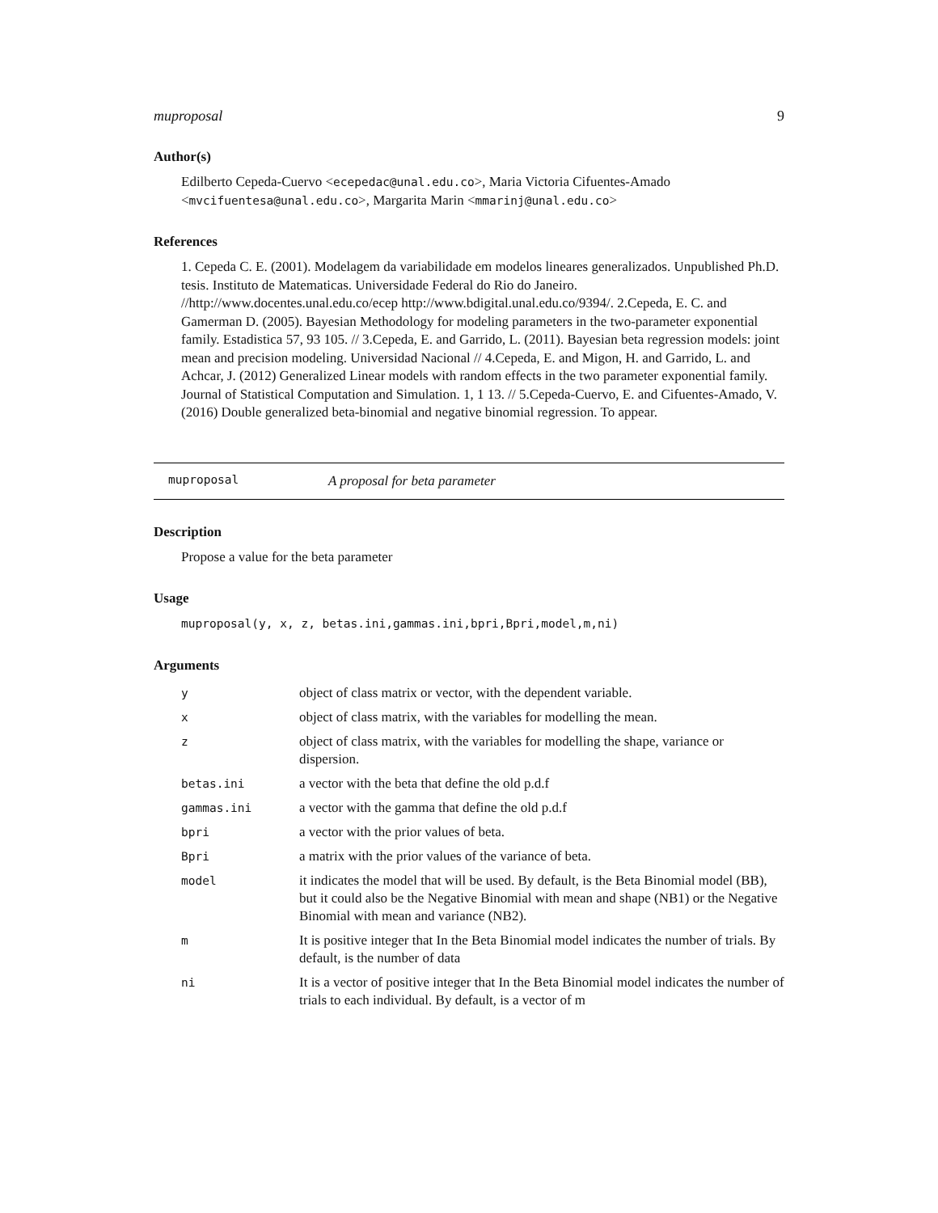muproposal 9
Author(s)
Edilberto Cepeda-Cuervo <ecepedac@unal.edu.co>, Maria Victoria Cifuentes-Amado <mvcifuentesa@unal.edu.co>, Margarita Marin <mmarinj@unal.edu.co>
References
1. Cepeda C. E. (2001). Modelagem da variabilidade em modelos lineares generalizados. Unpublished Ph.D. tesis. Instituto de Matematicas. Universidade Federal do Rio do Janeiro. //http://www.docentes.unal.edu.co/ecep http://www.bdigital.unal.edu.co/9394/. 2.Cepeda, E. C. and Gamerman D. (2005). Bayesian Methodology for modeling parameters in the two-parameter exponential family. Estadistica 57, 93 105. // 3.Cepeda, E. and Garrido, L. (2011). Bayesian beta regression models: joint mean and precision modeling. Universidad Nacional // 4.Cepeda, E. and Migon, H. and Garrido, L. and Achcar, J. (2012) Generalized Linear models with random effects in the two parameter exponential family. Journal of Statistical Computation and Simulation. 1, 1 13. // 5.Cepeda-Cuervo, E. and Cifuentes-Amado, V. (2016) Double generalized beta-binomial and negative binomial regression. To appear.
muproposal A proposal for beta parameter
Description
Propose a value for the beta parameter
Usage
muproposal(y, x, z, betas.ini,gammas.ini,bpri,Bpri,model,m,ni)
Arguments
| y | object of class matrix or vector, with the dependent variable. |
| x | object of class matrix, with the variables for modelling the mean. |
| z | object of class matrix, with the variables for modelling the shape, variance or dispersion. |
| betas.ini | a vector with the beta that define the old p.d.f |
| gammas.ini | a vector with the gamma that define the old p.d.f |
| bpri | a vector with the prior values of beta. |
| Bpri | a matrix with the prior values of the variance of beta. |
| model | it indicates the model that will be used. By default, is the Beta Binomial model (BB), but it could also be the Negative Binomial with mean and shape (NB1) or the Negative Binomial with mean and variance (NB2). |
| m | It is positive integer that In the Beta Binomial model indicates the number of trials. By default, is the number of data |
| ni | It is a vector of positive integer that In the Beta Binomial model indicates the number of trials to each individual. By default, is a vector of m |